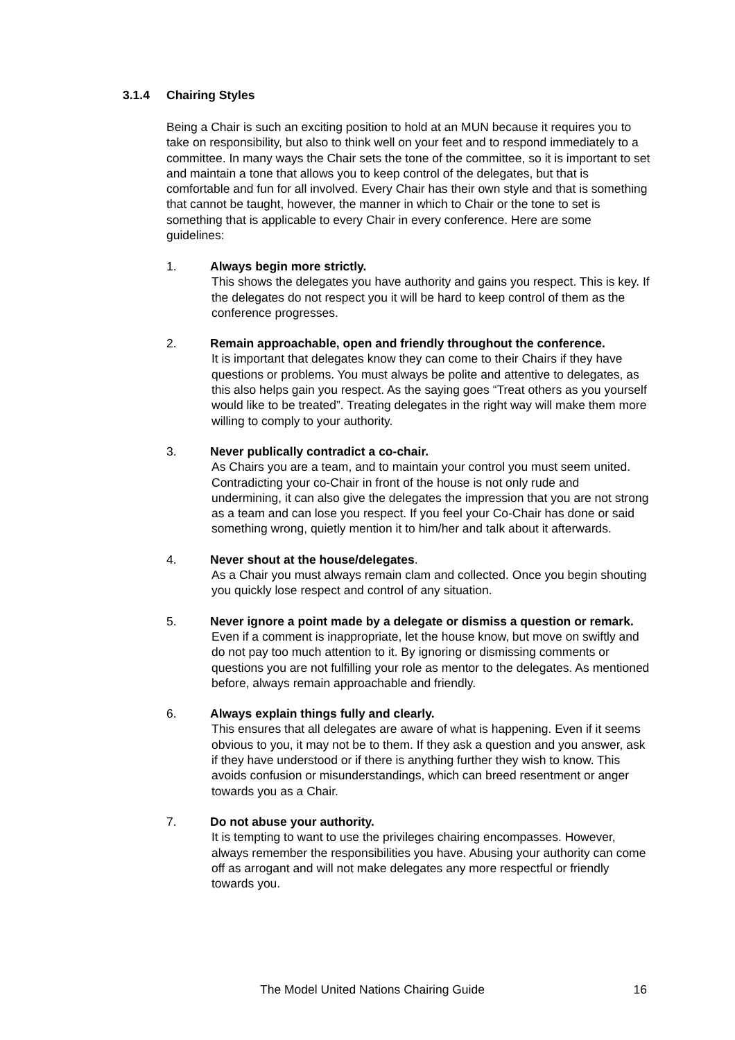3.1.4 Chairing Styles
Being a Chair is such an exciting position to hold at an MUN because it requires you to take on responsibility, but also to think well on your feet and to respond immediately to a committee. In many ways the Chair sets the tone of the committee, so it is important to set and maintain a tone that allows you to keep control of the delegates, but that is comfortable and fun for all involved. Every Chair has their own style and that is something that cannot be taught, however, the manner in which to Chair or the tone to set is something that is applicable to every Chair in every conference. Here are some guidelines:
1. Always begin more strictly.
This shows the delegates you have authority and gains you respect. This is key. If the delegates do not respect you it will be hard to keep control of them as the conference progresses.
2. Remain approachable, open and friendly throughout the conference.
It is important that delegates know they can come to their Chairs if they have questions or problems. You must always be polite and attentive to delegates, as this also helps gain you respect. As the saying goes “Treat others as you yourself would like to be treated”. Treating delegates in the right way will make them more willing to comply to your authority.
3. Never publically contradict a co-chair.
As Chairs you are a team, and to maintain your control you must seem united. Contradicting your co-Chair in front of the house is not only rude and undermining, it can also give the delegates the impression that you are not strong as a team and can lose you respect. If you feel your Co-Chair has done or said something wrong, quietly mention it to him/her and talk about it afterwards.
4. Never shout at the house/delegates.
As a Chair you must always remain clam and collected. Once you begin shouting you quickly lose respect and control of any situation.
5. Never ignore a point made by a delegate or dismiss a question or remark.
Even if a comment is inappropriate, let the house know, but move on swiftly and do not pay too much attention to it. By ignoring or dismissing comments or questions you are not fulfilling your role as mentor to the delegates. As mentioned before, always remain approachable and friendly.
6. Always explain things fully and clearly.
This ensures that all delegates are aware of what is happening. Even if it seems obvious to you, it may not be to them. If they ask a question and you answer, ask if they have understood or if there is anything further they wish to know. This avoids confusion or misunderstandings, which can breed resentment or anger towards you as a Chair.
7. Do not abuse your authority.
It is tempting to want to use the privileges chairing encompasses. However, always remember the responsibilities you have. Abusing your authority can come off as arrogant and will not make delegates any more respectful or friendly towards you.
The Model United Nations Chairing Guide 16